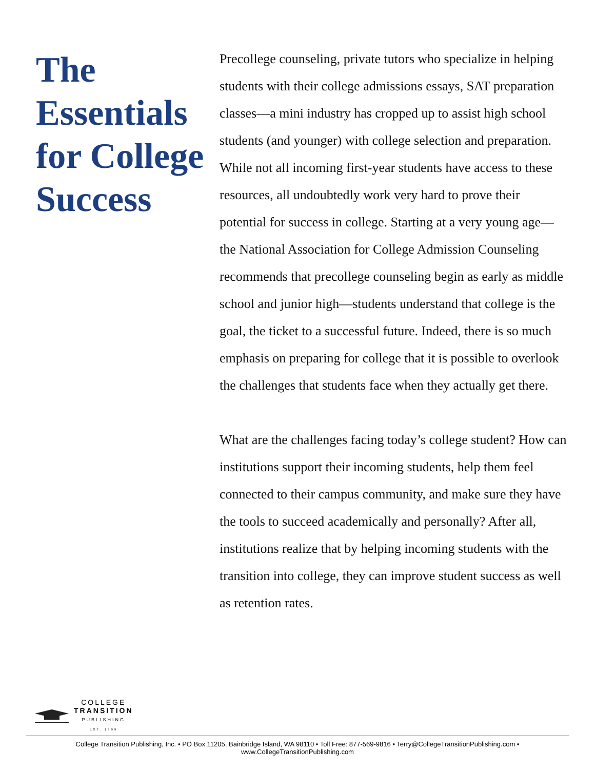The Essentials for College Success
Precollege counseling, private tutors who specialize in helping students with their college admissions essays, SAT preparation classes—a mini industry has cropped up to assist high school students (and younger) with college selection and preparation. While not all incoming first-year students have access to these resources, all undoubtedly work very hard to prove their potential for success in college. Starting at a very young age—the National Association for College Admission Counseling recommends that precollege counseling begin as early as middle school and junior high—students understand that college is the goal, the ticket to a successful future. Indeed, there is so much emphasis on preparing for college that it is possible to overlook the challenges that students face when they actually get there.
What are the challenges facing today’s college student? How can institutions support their incoming students, help them feel connected to their campus community, and make sure they have the tools to succeed academically and personally? After all, institutions realize that by helping incoming students with the transition into college, they can improve student success as well as retention rates.
COLLEGE
TRANSITION
PUBLISHING
EST. 1999
College Transition Publishing, Inc. • PO Box 11205, Bainbridge Island, WA 98110 • Toll Free: 877-569-9816 • Terry@CollegeTransitionPublishing.com • www.CollegeTransitionPublishing.com